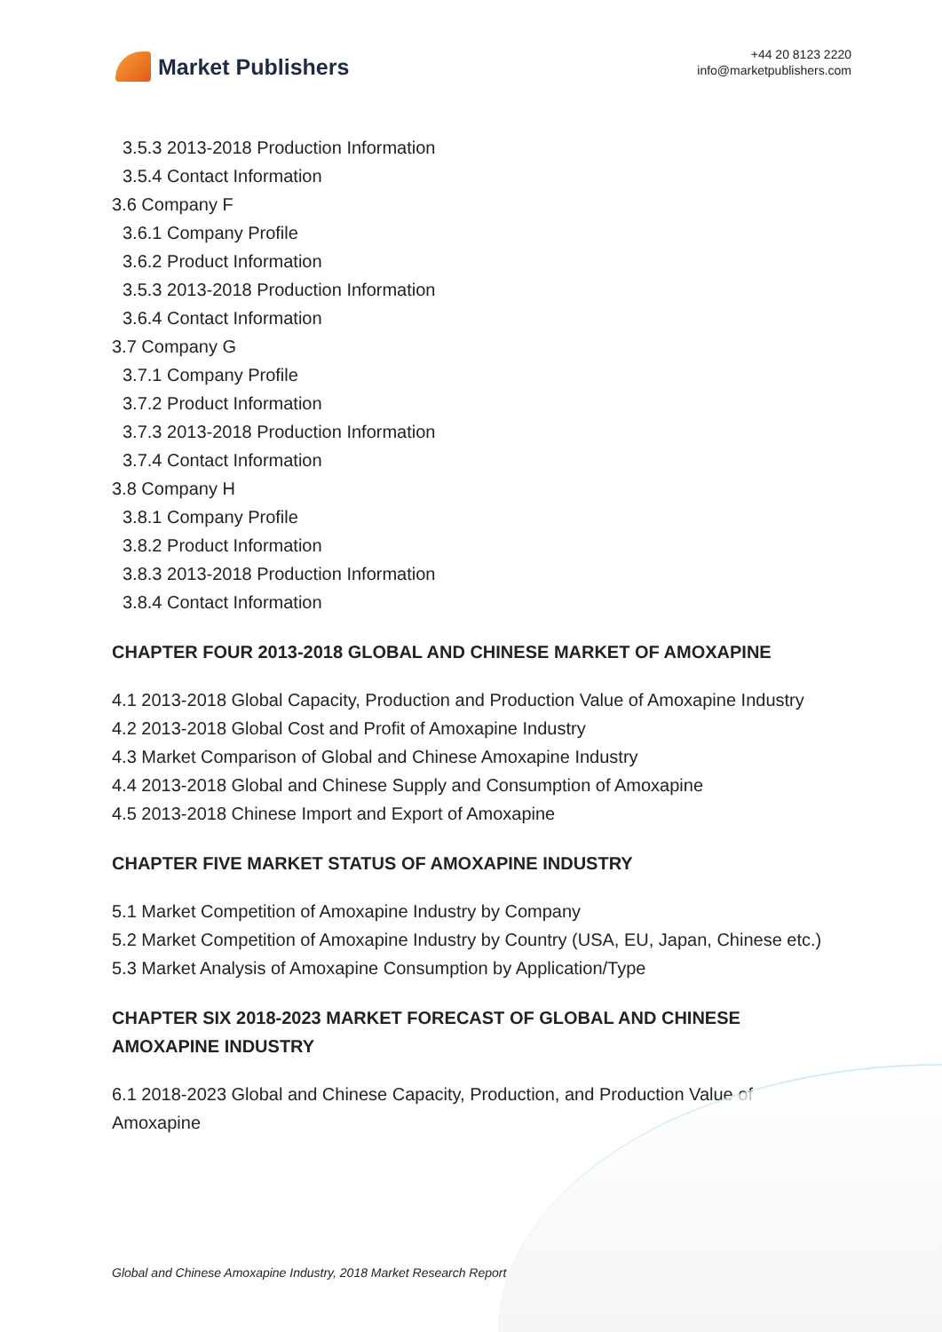Market Publishers
+44 20 8123 2220
info@marketpublishers.com
3.5.3 2013-2018 Production Information
3.5.4 Contact Information
3.6 Company F
3.6.1 Company Profile
3.6.2 Product Information
3.5.3 2013-2018 Production Information
3.6.4 Contact Information
3.7 Company G
3.7.1 Company Profile
3.7.2 Product Information
3.7.3 2013-2018 Production Information
3.7.4 Contact Information
3.8 Company H
3.8.1 Company Profile
3.8.2 Product Information
3.8.3 2013-2018 Production Information
3.8.4 Contact Information
CHAPTER FOUR 2013-2018 GLOBAL AND CHINESE MARKET OF AMOXAPINE
4.1 2013-2018 Global Capacity, Production and Production Value of Amoxapine Industry
4.2 2013-2018 Global Cost and Profit of Amoxapine Industry
4.3 Market Comparison of Global and Chinese Amoxapine Industry
4.4 2013-2018 Global and Chinese Supply and Consumption of Amoxapine
4.5 2013-2018 Chinese Import and Export of Amoxapine
CHAPTER FIVE MARKET STATUS OF AMOXAPINE INDUSTRY
5.1 Market Competition of Amoxapine Industry by Company
5.2 Market Competition of Amoxapine Industry by Country (USA, EU, Japan, Chinese etc.)
5.3 Market Analysis of Amoxapine Consumption by Application/Type
CHAPTER SIX 2018-2023 MARKET FORECAST OF GLOBAL AND CHINESE AMOXAPINE INDUSTRY
6.1 2018-2023 Global and Chinese Capacity, Production, and Production Value of Amoxapine
Global and Chinese Amoxapine Industry, 2018 Market Research Report